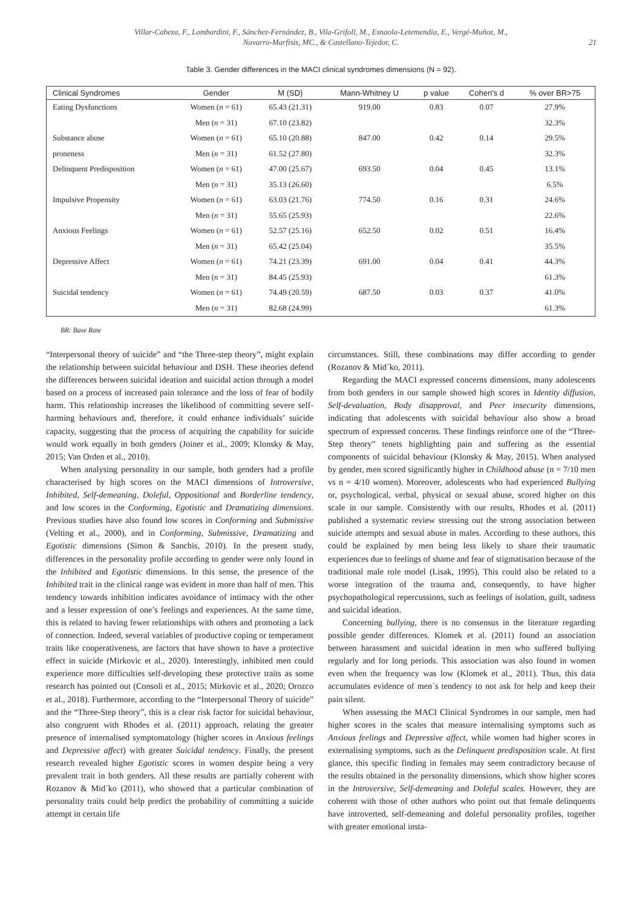Villar-Cabeza, F., Lombardini, F., Sánchez-Fernández, B., Vila-Grifoll, M., Esnaola-Letemendia, E., Vergé-Muñoz, M.,
Navarro-Marfisis, MC., & Castellano-Tejedor, C.
21
Table 3. Gender differences in the MACI clinical syndromes dimensions (N = 92).
| Clinical Syndromes | Gender | M (SD) | Mann-Whitney U | p value | Cohen's d | % over BR>75 |
| --- | --- | --- | --- | --- | --- | --- |
| Eating Dysfunctions | Women ( n = 61) | 65.43 (21.31) | 919.00 | 0.83 | 0.07 | 27.9% |
| | Men ( n = 31) | 67.10 (23.82) | | | | 32.3% |
| Substance abuse | Women ( n = 61) | 65.10 (20.88) | 847.00 | 0.42 | 0.14 | 29.5% |
| proneness | Men ( n = 31) | 61.52 (27.80) | | | | 32.3% |
| Delinquent Predisposition | Women ( n = 61) | 47.00 (25.67) | 693.50 | 0.04 | 0.45 | 13.1% |
| | Men ( n = 31) | 35.13 (26.60) | | | | 6.5% |
| Impulsive Propensity | Women ( n = 61) | 63.03 (21.76) | 774.50 | 0.16 | 0.31 | 24.6% |
| | Men ( n = 31) | 55.65 (25.93) | | | | 22.6% |
| Anxious Feelings | Women ( n = 61) | 52.57 (25.16) | 652.50 | 0.02 | 0.51 | 16.4% |
| | Men ( n = 31) | 65.42 (25.04) | | | | 35.5% |
| Depressive Affect | Women ( n = 61) | 74.21 (23.39) | 691.00 | 0.04 | 0.41 | 44.3% |
| | Men ( n = 31) | 84.45 (25.93) | | | | 61.3% |
| Suicidal tendency | Women ( n = 61) | 74.49 (20.59) | 687.50 | 0.03 | 0.37 | 41.0% |
| | Men ( n = 31) | 82.68 (24.99) | | | | 61.3% |
BR: Base Rate
“Interpersonal theory of suicide” and “the Three-step theory”, might explain the relationship between suicidal behaviour and DSH. These theories defend the differences between suicidal ideation and suicidal action through a model based on a process of increased pain tolerance and the loss of fear of bodily harm. This relationship increases the likelihood of committing severe self-harming behaviours and, therefore, it could enhance individuals’ suicide capacity, suggesting that the process of acquiring the capability for suicide would work equally in both genders (Joiner et al., 2009; Klonsky & May, 2015; Van Orden et al., 2010).
When analysing personality in our sample, both genders had a profile characterised by high scores on the MACI dimensions of Introversive, Inhibited, Self-demeaning, Doleful, Oppositional and Borderline tendency, and low scores in the Conforming, Egotistic and Dramatizing dimensions. Previous studies have also found low scores in Conforming and Submissive (Velting et al., 2000), and in Conforming, Submissive, Dramatizing and Egotistic dimensions (Simon & Sanchis, 2010). In the present study, differences in the personality profile according to gender were only found in the Inhibited and Egotistic dimensions. In this sense, the presence of the Inhibited trait in the clinical range was evident in more than half of men. This tendency towards inhibition indicates avoidance of intimacy with the other and a lesser expression of one’s feelings and experiences. At the same time, this is related to having fewer relationships with others and promoting a lack of connection. Indeed, several variables of productive coping or temperament traits like cooperativeness, are factors that have shown to have a protective effect in suicide (Mirkovic et al., 2020). Interestingly, inhibited men could experience more difficulties self-developing these protective traits as some research has pointed out (Consoli et al., 2015; Mirkovic et al., 2020; Orozco et al., 2018). Furthermore, according to the “Interpersonal Theory of suicide” and the “Three-Step theory”, this is a clear risk factor for suicidal behaviour, also congruent with Rhodes et al. (2011) approach, relating the greater presence of internalised symptomatology (higher scores in Anxious feelings and Depressive affect) with greater Suicidal tendency. Finally, the present research revealed higher Egotistic scores in women despite being a very prevalent trait in both genders. All these results are partially coherent with Rozanov & Mid´ko (2011), who showed that a particular combination of personality traits could help predict the probability of committing a suicide attempt in certain life
circumstances. Still, these combinations may differ according to gender (Rozanov & Mid´ko, 2011).
Regarding the MACI expressed concerns dimensions, many adolescents from both genders in our sample showed high scores in Identity diffusion, Self-devaluation, Body disapproval, and Peer insecurity dimensions, indicating that adolescents with suicidal behaviour also show a broad spectrum of expressed concerns. These findings reinforce one of the “Three-Step theory” tenets highlighting pain and suffering as the essential components of suicidal behaviour (Klonsky & May, 2015). When analysed by gender, men scored significantly higher in Childhood abuse (n = 7/10 men vs n = 4/10 women). Moreover, adolescents who had experienced Bullying or, psychological, verbal, physical or sexual abuse, scored higher on this scale in our sample. Consistently with our results, Rhodes et al. (2011) published a systematic review stressing out the strong association between suicide attempts and sexual abuse in males. According to these authors, this could be explained by men being less likely to share their traumatic experiences due to feelings of shame and fear of stigmatisation because of the traditional male role model (Lisak, 1995). This could also be related to a worse integration of the trauma and, consequently, to have higher psychopathological repercussions, such as feelings of isolation, guilt, sadness and suicidal ideation.
Concerning bullying, there is no consensus in the literature regarding possible gender differences. Klomek et al. (2011) found an association between harassment and suicidal ideation in men who suffered bullying regularly and for long periods. This association was also found in women even when the frequency was low (Klomek et al., 2011). Thus, this data accumulates evidence of men´s tendency to not ask for help and keep their pain silent.
When assessing the MACI Clinical Syndromes in our sample, men had higher scores in the scales that measure internalising symptoms such as Anxious feelings and Depressive affect, while women had higher scores in externalising symptoms, such as the Delinquent predisposition scale. At first glance, this specific finding in females may seem contradictory because of the results obtained in the personality dimensions, which show higher scores in the Introversive, Self-demeaning and Doleful scales. However, they are coherent with those of other authors who point out that female delinquents have introverted, self-demeaning and doleful personality profiles, together with greater emotional insta-